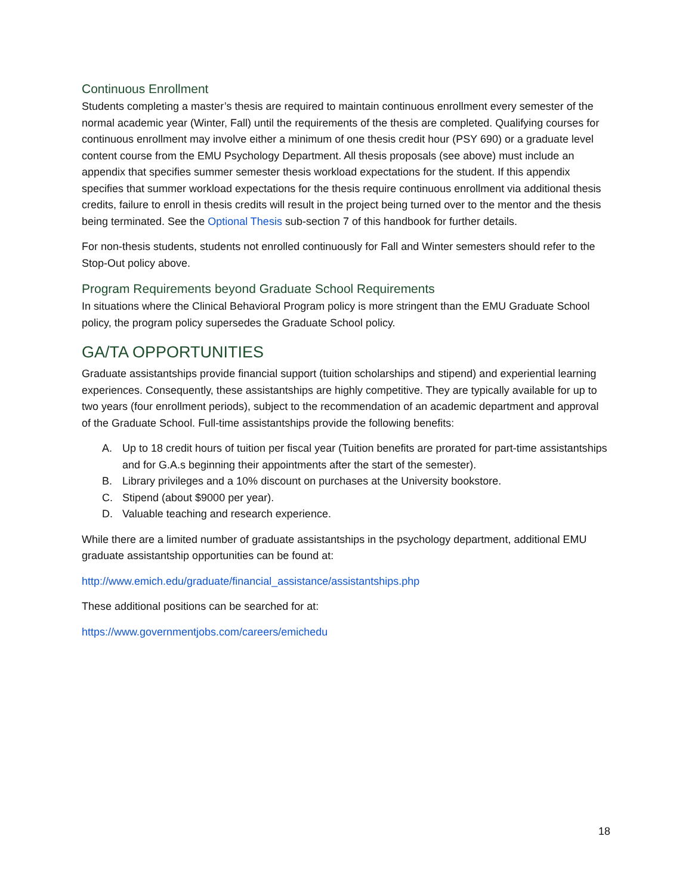Continuous Enrollment
Students completing a master’s thesis are required to maintain continuous enrollment every semester of the normal academic year (Winter, Fall) until the requirements of the thesis are completed. Qualifying courses for continuous enrollment may involve either a minimum of one thesis credit hour (PSY 690) or a graduate level content course from the EMU Psychology Department. All thesis proposals (see above) must include an appendix that specifies summer semester thesis workload expectations for the student. If this appendix specifies that summer workload expectations for the thesis require continuous enrollment via additional thesis credits, failure to enroll in thesis credits will result in the project being turned over to the mentor and the thesis being terminated. See the Optional Thesis sub-section 7 of this handbook for further details.
For non-thesis students, students not enrolled continuously for Fall and Winter semesters should refer to the Stop-Out policy above.
Program Requirements beyond Graduate School Requirements
In situations where the Clinical Behavioral Program policy is more stringent than the EMU Graduate School policy, the program policy supersedes the Graduate School policy.
GA/TA OPPORTUNITIES
Graduate assistantships provide financial support (tuition scholarships and stipend) and experiential learning experiences. Consequently, these assistantships are highly competitive. They are typically available for up to two years (four enrollment periods), subject to the recommendation of an academic department and approval of the Graduate School. Full-time assistantships provide the following benefits:
A. Up to 18 credit hours of tuition per fiscal year (Tuition benefits are prorated for part-time assistantships and for G.A.s beginning their appointments after the start of the semester).
B. Library privileges and a 10% discount on purchases at the University bookstore.
C. Stipend (about $9000 per year).
D. Valuable teaching and research experience.
While there are a limited number of graduate assistantships in the psychology department, additional EMU graduate assistantship opportunities can be found at:
http://www.emich.edu/graduate/financial_assistance/assistantships.php
These additional positions can be searched for at:
https://www.governmentjobs.com/careers/emichedu
18